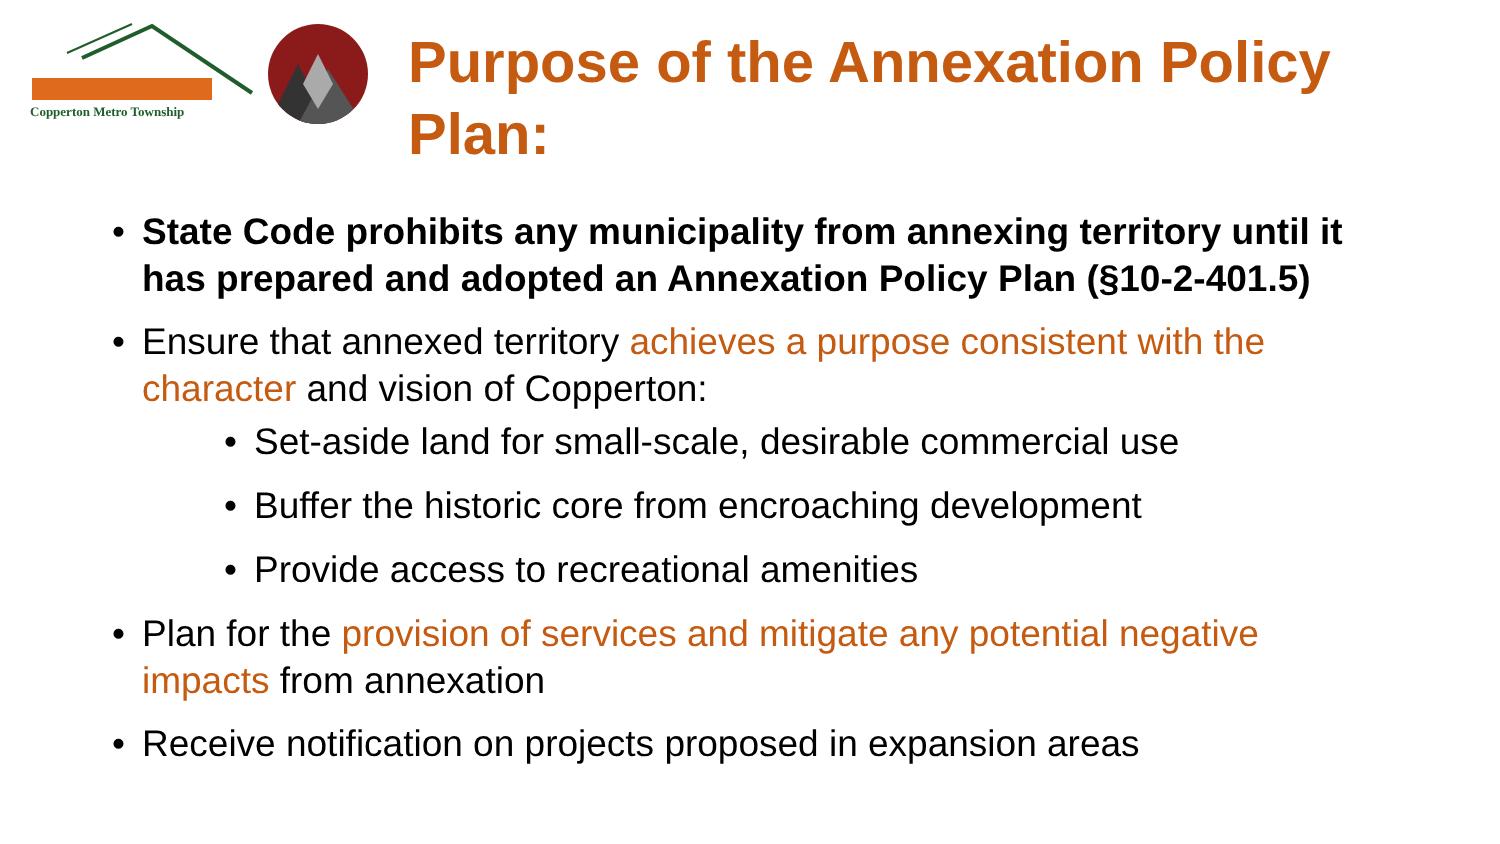Copperton Metro Township
Purpose of the Annexation Policy
Plan:
State Code prohibits any municipality from annexing territory until it has prepared and adopted an Annexation Policy Plan (§10-2-401.5)
Ensure that annexed territory achieves a purpose consistent with the character and vision of Copperton:
Set-aside land for small-scale, desirable commercial use
Buffer the historic core from encroaching development
Provide access to recreational amenities
Plan for the provision of services and mitigate any potential negative impacts from annexation
Receive notification on projects proposed in expansion areas